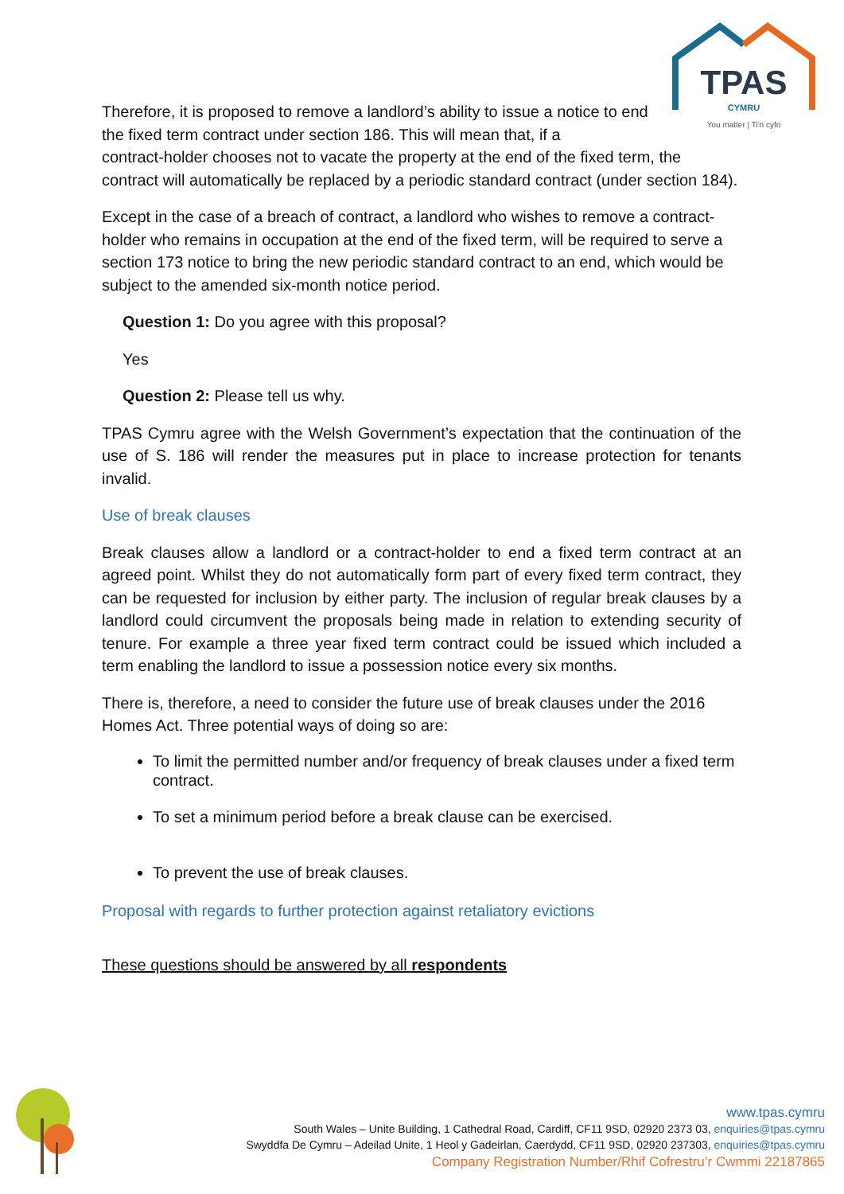TPAS
CYMRU
You matter | Ti'n cyfri
Therefore, it is proposed to remove a landlord’s ability to issue a notice to end the fixed term contract under section 186. This will mean that, if a
contract-holder chooses not to vacate the property at the end of the fixed term, the contract will automatically be replaced by a periodic standard contract (under section 184).
Except in the case of a breach of contract, a landlord who wishes to remove a contract-holder who remains in occupation at the end of the fixed term, will be required to serve a section 173 notice to bring the new periodic standard contract to an end, which would be subject to the amended six-month notice period.
Question 1: Do you agree with this proposal?
Yes
Question 2: Please tell us why.
TPAS Cymru agree with the Welsh Government’s expectation that the continuation of the use of S. 186 will render the measures put in place to increase protection for tenants invalid.
Use of break clauses
Break clauses allow a landlord or a contract-holder to end a fixed term contract at an agreed point. Whilst they do not automatically form part of every fixed term contract, they can be requested for inclusion by either party. The inclusion of regular break clauses by a landlord could circumvent the proposals being made in relation to extending security of tenure. For example a three year fixed term contract could be issued which included a term enabling the landlord to issue a possession notice every six months.
There is, therefore, a need to consider the future use of break clauses under the 2016 Homes Act. Three potential ways of doing so are:
To limit the permitted number and/or frequency of break clauses under a fixed term contract.
To set a minimum period before a break clause can be exercised.
To prevent the use of break clauses.
Proposal with regards to further protection against retaliatory evictions
These questions should be answered by all respondents
www.tpas.cymru
South Wales – Unite Building, 1 Cathedral Road, Cardiff, CF11 9SD, 02920 2373 03, enquiries@tpas.cymru
Swyddfa De Cymru – Adeilad Unite, 1 Heol y Gadeirlan, Caerdydd, CF11 9SD, 02920 237303, enquiries@tpas.cymru
Company Registration Number/Rhif Cofrestru’r Cwmmi 22187865